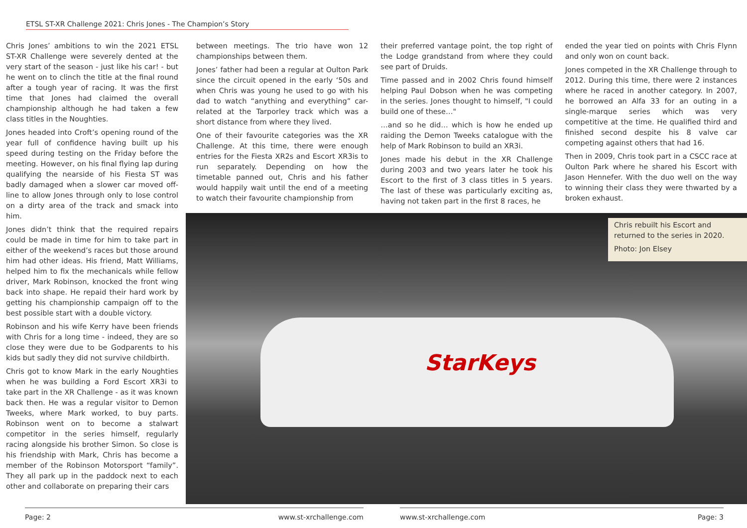ETSL ST-XR Challenge 2021: Chris Jones - The Champion’s Story
Chris Jones’ ambitions to win the 2021 ETSL ST-XR Challenge were severely dented at the very start of the season - just like his car! - but he went on to clinch the title at the final round after a tough year of racing. It was the first time that Jones had claimed the overall championship although he had taken a few class titles in the Noughties.
Jones headed into Croft’s opening round of the year full of confidence having built up his speed during testing on the Friday before the meeting. However, on his final flying lap during qualifying the nearside of his Fiesta ST was badly damaged when a slower car moved off-line to allow Jones through only to lose control on a dirty area of the track and smack into him.
Jones didn’t think that the required repairs could be made in time for him to take part in either of the weekend’s races but those around him had other ideas. His friend, Matt Williams, helped him to fix the mechanicals while fellow driver, Mark Robinson, knocked the front wing back into shape. He repaid their hard work by getting his championship campaign off to the best possible start with a double victory.
Robinson and his wife Kerry have been friends with Chris for a long time - indeed, they are so close they were due to be Godparents to his kids but sadly they did not survive childbirth.
Chris got to know Mark in the early Noughties when he was building a Ford Escort XR3i to take part in the XR Challenge - as it was known back then. He was a regular visitor to Demon Tweeks, where Mark worked, to buy parts. Robinson went on to become a stalwart competitor in the series himself, regularly racing alongside his brother Simon. So close is his friendship with Mark, Chris has become a member of the Robinson Motorsport “family”. They all park up in the paddock next to each other and collaborate on preparing their cars
between meetings. The trio have won 12 championships between them.
Jones’ father had been a regular at Oulton Park since the circuit opened in the early ‘50s and when Chris was young he used to go with his dad to watch “anything and everything” car-related at the Tarporley track which was a short distance from where they lived.
One of their favourite categories was the XR Challenge. At this time, there were enough entries for the Fiesta XR2s and Escort XR3is to run separately. Depending on how the timetable panned out, Chris and his father would happily wait until the end of a meeting to watch their favourite championship from
their preferred vantage point, the top right of the Lodge grandstand from where they could see part of Druids.
Time passed and in 2002 Chris found himself helping Paul Dobson when he was competing in the series. Jones thought to himself, "I could build one of these…"
…and so he did… which is how he ended up raiding the Demon Tweeks catalogue with the help of Mark Robinson to build an XR3i.
Jones made his debut in the XR Challenge during 2003 and two years later he took his Escort to the first of 3 class titles in 5 years. The last of these was particularly exciting as, having not taken part in the first 8 races, he
ended the year tied on points with Chris Flynn and only won on count back.
Jones competed in the XR Challenge through to 2012. During this time, there were 2 instances where he raced in another category. In 2007, he borrowed an Alfa 33 for an outing in a single-marque series which was very competitive at the time. He qualified third and finished second despite his 8 valve car competing against others that had 16.
Then in 2009, Chris took part in a CSCC race at Oulton Park where he shared his Escort with Jason Hennefer. With the duo well on the way to winning their class they were thwarted by a broken exhaust.
StarKeys
Chris rebuilt his Escort and returned to the series in 2020.
Photo: Jon Elsey
Page: 2 www.st-xrchallenge.com www.st-xrchallenge.com Page: 3